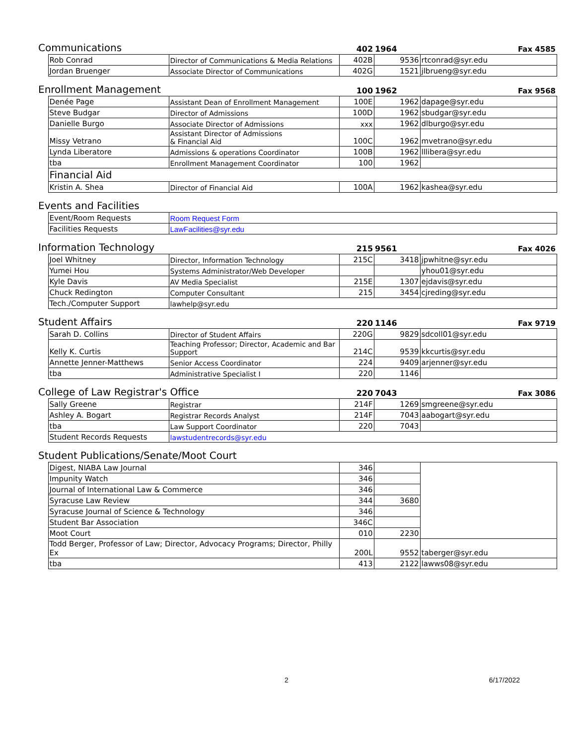| Communications | | | 402 | 1964 | Fax 4585 |
| | Rob Conrad | Director of Communications & Media Relations | 402B | 9536 | rtconrad@syr.edu |
| | Jordan Bruenger | Associate Director of Communications | 402G | 1521 | jlbrueng@syr.edu |
| Enrollment Management | | | 100 | 1962 | Fax 9568 |
| | Denée Page | Assistant Dean of Enrollment Management | 100E | 1962 | dapage@syr.edu |
| | Steve Budgar | Director of Admissions | 100D | 1962 | sbudgar@syr.edu |
| | Danielle Burgo | Associate Director of Admissions | xxx | 1962 | dlburgo@syr.edu |
| | Missy Vetrano | Assistant Director of Admissions & Financial Aid | 100C | 1962 | mvetrano@syr.edu |
| | Lynda Liberatore | Admissions & operations Coordinator | 100B | 1962 | lllibera@syr.edu |
| | tba | Enrollment Management Coordinator | 100 | 1962 | |
| | Financial Aid | | | | |
| | Kristin A. Shea | Director of Financial Aid | 100A | 1962 | kashea@syr.edu |
| Events and Facilities | | | | | |
| | Event/Room Requests | Room Request Form | | | |
| | Facilities Requests | LawFacilities@syr.edu | | | |
| Information Technology | | | 215 | 9561 | Fax 4026 |
| | Joel Whitney | Director, Information Technology | 215C | 3418 | jpwhitne@syr.edu |
| | Yumei Hou | Systems Administrator/Web Developer | | | yhou01@syr.edu |
| | Kyle Davis | AV Media Specialist | 215E | 1307 | ejdavis@syr.edu |
| | Chuck Redington | Computer Consultant | 215 | 3454 | cjreding@syr.edu |
| | Tech./Computer Support | lawhelp@syr.edu | | | |
| Student Affairs | | | 220 | 1146 | Fax 9719 |
| | Sarah D. Collins | Director of Student Affairs | 220G | 9829 | sdcoll01@syr.edu |
| | Kelly K. Curtis | Teaching Professor; Director, Academic and Bar Support | 214C | 9539 | kkcurtis@syr.edu |
| | Annette Jenner-Matthews | Senior Access Coordinator | 224 | 9409 | arjenner@syr.edu |
| | tba | Administrative Specialist I | 220 | 1146 | |
| College of Law Registrar's Office | | | 220 | 7043 | Fax 3086 |
| | Sally Greene | Registrar | 214F | 1269 | smgreene@syr.edu |
| | Ashley A. Bogart | Registrar Records Analyst | 214F | 7043 | aabogart@syr.edu |
| | tba | Law Support Coordinator | 220 | 7043 | |
| | Student Records Requests | lawstudentrecords@syr.edu | | | |
| Student Publications/Senate/Moot Court | | | | | |
| | Digest, NIABA Law Journal | | 346 | | |
| | Impunity Watch | | 346 | | |
| | Journal of International Law & Commerce | | 346 | | |
| | Syracuse Law Review | | 344 | 3680 | |
| | Syracuse Journal of Science & Technology | | 346 | | |
| | Student Bar Association | | 346C | | |
| | Moot Court | | 010 | 2230 | |
| | Todd Berger, Professor of Law; Director, Advocacy Programs; Director, Philly Ex | | 200L | 9552 | taberger@syr.edu |
| | tba | | 413 | 2122 | lawws08@syr.edu |
2 6/17/2022